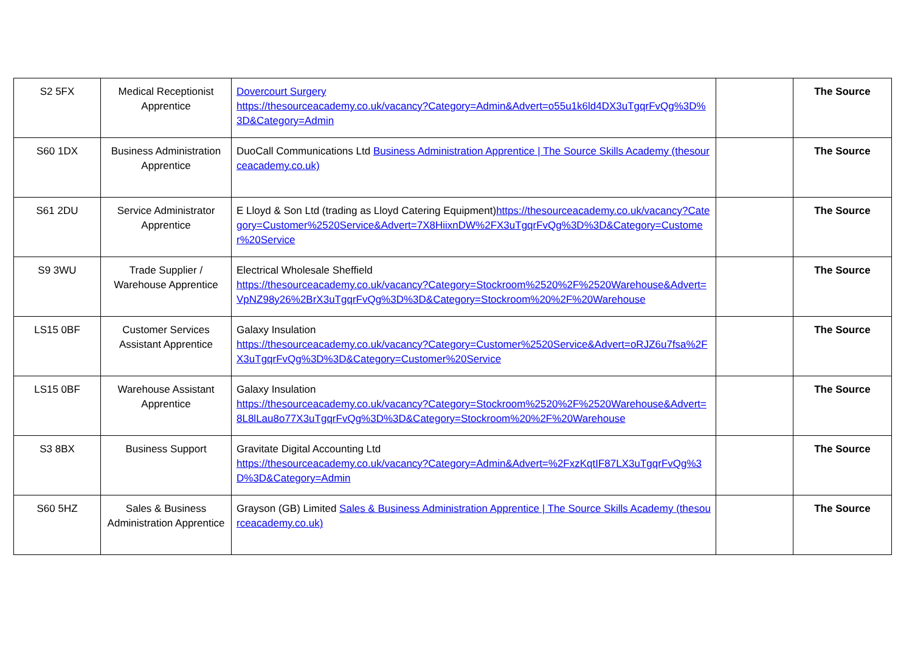| S2 5FX | Medical Receptionist Apprentice | Dovercourt Surgery https://thesourceacademy.co.uk/vacancy?Category=Admin&Advert=o55u1k6ld4DX3uTgqrFvQg%3D%3D&Category=Admin | | The Source |
| S60 1DX | Business Administration Apprentice | DuoCall Communications Ltd Business Administration Apprentice / The Source Skills Academy (thesourceacademy.co.uk) | | The Source |
| S61 2DU | Service Administrator Apprentice | E Lloyd & Son Ltd (trading as Lloyd Catering Equipment) https://thesourceacademy.co.uk/vacancy?Category=Customer%2520Service&Advert=7X8HiixnDW%2FX3uTgqrFvQg%3D%3D&Category=Customer%20Service | | The Source |
| S9 3WU | Trade Supplier / Warehouse Apprentice | Electrical Wholesale Sheffield https://thesourceacademy.co.uk/vacancy?Category=Stockroom%2520%2F%2520Warehouse&Advert=VpNZ98y26%2BrX3uTgqrFvQg%3D%3D&Category=Stockroom%20%2F%20Warehouse | | The Source |
| LS15 0BF | Customer Services Assistant Apprentice | Galaxy Insulation https://thesourceacademy.co.uk/vacancy?Category=Customer%2520Service&Advert=oRJZ6u7fsa%2FX3uTgqrFvQg%3D%3D&Category=Customer%20Service | | The Source |
| LS15 0BF | Warehouse Assistant Apprentice | Galaxy Insulation https://thesourceacademy.co.uk/vacancy?Category=Stockroom%2520%2F%2520Warehouse&Advert=8L8lLau8o77X3uTgqrFvQg%3D%3D&Category=Stockroom%20%2F%20Warehouse | | The Source |
| S3 8BX | Business Support | Gravitate Digital Accounting Ltd https://thesourceacademy.co.uk/vacancy?Category=Admin&Advert=%2FxzKqtIF87LX3uTgqrFvQg%3D%3D&Category=Admin | | The Source |
| S60 5HZ | Sales & Business Administration Apprentice | Grayson (GB) Limited Sales & Business Administration Apprentice / The Source Skills Academy (thesourceacademy.co.uk) | | The Source |